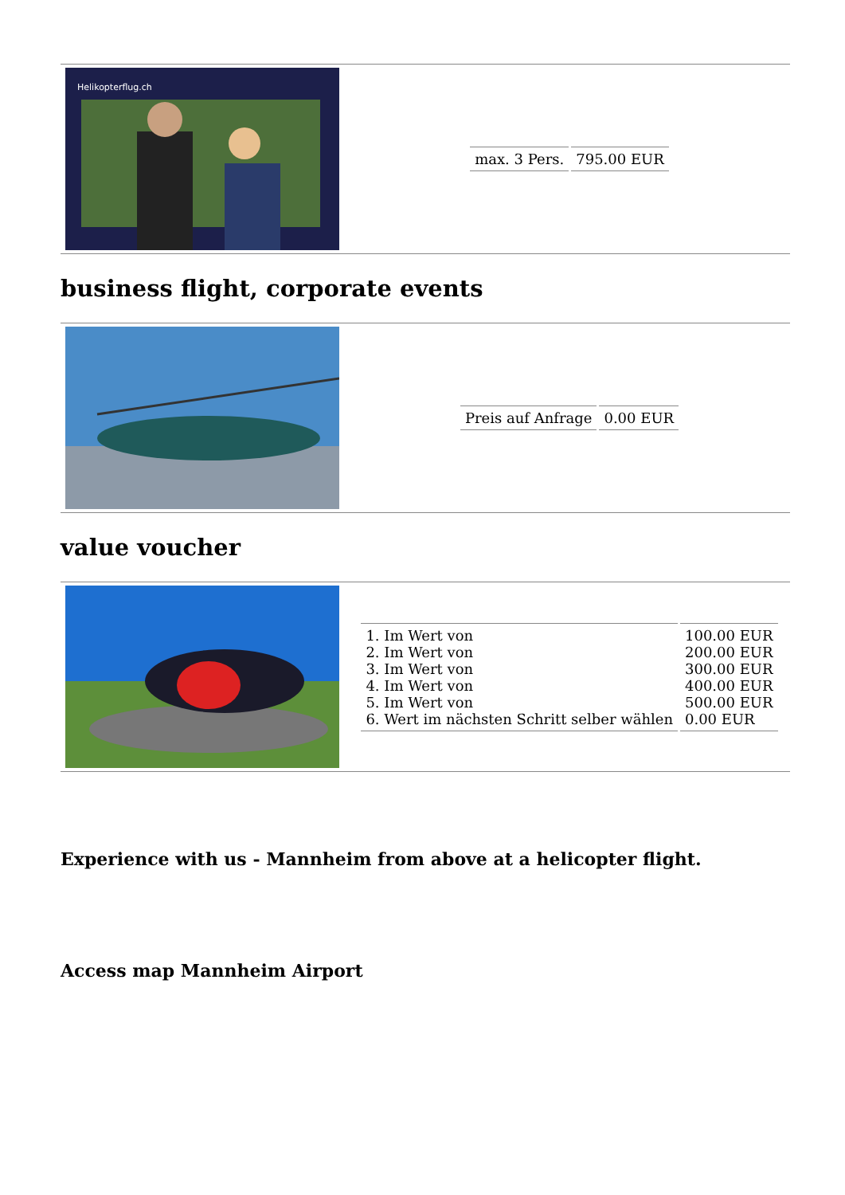| Helikopterflug.ch | / max. 3 Pers. / 795.00 EUR / |
business flight, corporate events
| | / Preis auf Anfrage / 0.00 EUR / |
value voucher
| | / 1. Im Wert von 2. Im Wert von 3. Im Wert von 4. Im Wert von 5. Im Wert von 6. Wert im nächsten Schritt selber wählen / 100.00 EUR 200.00 EUR 300.00 EUR 400.00 EUR 500.00 EUR 0.00 EUR / |
Experience with us - Mannheim from above at a helicopter flight.
Access map Mannheim Airport